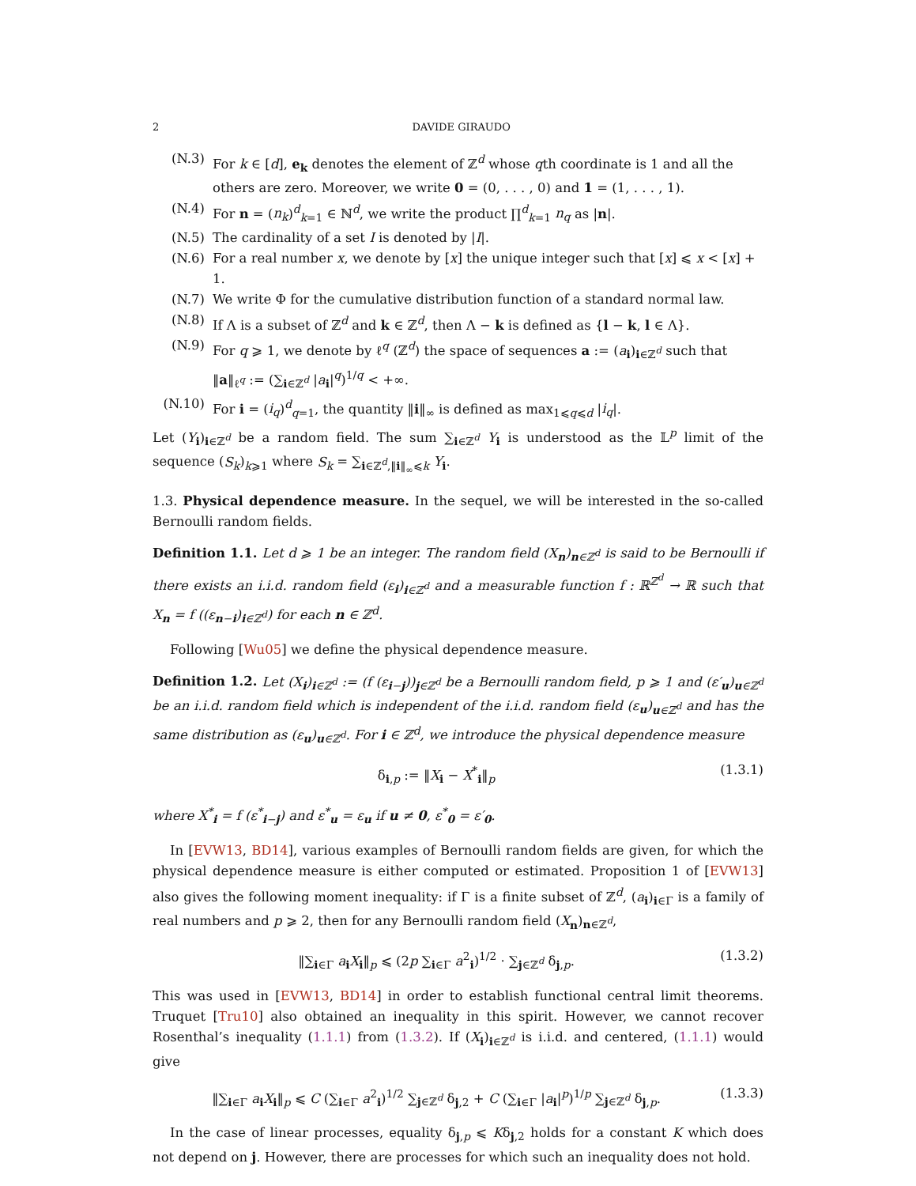2 DAVIDE GIRAUDO
(N.3) For k ∈ [d], e<sub>k</sub> denotes the element of ℤ<sup>d</sup> whose qth coordinate is 1 and all the others are zero. Moreover, we write 0 = (0, . . . , 0) and 1 = (1, . . . , 1).
(N.4) For n = (n<sub>k</sub>)<sup>d</sup><sub>k=1</sub> ∈ ℕ<sup>d</sup>, we write the product ∏<sup>d</sup><sub>k=1</sub> n<sub>q</sub> as |n|.
(N.5) The cardinality of a set I is denoted by |I|.
(N.6) For a real number x, we denote by [x] the unique integer such that [x] ⩽ x < [x] + 1.
(N.7) We write Φ for the cumulative distribution function of a standard normal law.
(N.8) If Λ is a subset of ℤ<sup>d</sup> and k ∈ ℤ<sup>d</sup>, then Λ − k is defined as {l − k, l ∈ Λ}.
(N.9) For q ⩾ 1, we denote by ℓ<sup>q</sup> (ℤ<sup>d</sup>) the space of sequences a := (a<sub>i</sub>)<sub>i∈ℤ<sup>d</sup></sub> such that ‖a‖<sub>ℓ<sup>q</sup></sub> := (∑<sub>i∈ℤ<sup>d</sup></sub> |a<sub>i</sub>|<sup>q</sup>)<sup>1/q</sup> < +∞.
(N.10) For i = (i<sub>q</sub>)<sup>d</sup><sub>q=1</sub>, the quantity ‖i‖<sub>∞</sub> is defined as max<sub>1⩽q⩽d</sub> |i<sub>q</sub>|.
Let (Y<sub>i</sub>)<sub>i∈ℤ<sup>d</sup></sub> be a random field. The sum ∑<sub>i∈ℤ<sup>d</sup></sub> Y<sub>i</sub> is understood as the 𝕃<sup>p</sup> limit of the sequence (S<sub>k</sub>)<sub>k⩾1</sub> where S<sub>k</sub> = ∑<sub>i∈ℤ<sup>d</sup>,‖i‖<sub>∞</sub>⩽k</sub> Y<sub>i</sub>.
1.3. Physical dependence measure. In the sequel, we will be interested in the so-called Bernoulli random fields.
Definition 1.1. Let d ⩾ 1 be an integer. The random field (X<sub>n</sub>)<sub>n∈ℤ<sup>d</sup></sub> is said to be Bernoulli if there exists an i.i.d. random field (ε<sub>i</sub>)<sub>i∈ℤ<sup>d</sup></sub> and a measurable function f : ℝ<sup>ℤ<sup>d</sup></sup> → ℝ such that X<sub>n</sub> = f ((ε<sub>n−i</sub>)<sub>i∈ℤ<sup>d</sup></sub>) for each n ∈ ℤ<sup>d</sup>.
Following [Wu05] we define the physical dependence measure.
Definition 1.2. Let (X<sub>i</sub>)<sub>i∈ℤ<sup>d</sup></sub> := (f (ε<sub>i−j</sub>))<sub>j∈ℤ<sup>d</sup></sub> be a Bernoulli random field, p ⩾ 1 and (ε′<sub>u</sub>)<sub>u∈ℤ<sup>d</sup></sub> be an i.i.d. random field which is independent of the i.i.d. random field (ε<sub>u</sub>)<sub>u∈ℤ<sup>d</sup></sub> and has the same distribution as (ε<sub>u</sub>)<sub>u∈ℤ<sup>d</sup></sub>. For i ∈ ℤ<sup>d</sup>, we introduce the physical dependence measure
δ<sub>i,p</sub> := ‖X<sub>i</sub> − X<sup>*</sup><sub>i</sub>‖<sub>p</sub> (1.3.1)
where X<sup>*</sup><sub>i</sub> = f (ε<sup>*</sup><sub>i−j</sub>) and ε<sup>*</sup><sub>u</sub> = ε<sub>u</sub> if u ≠ 0, ε<sup>*</sup><sub>0</sub> = ε′<sub>0</sub>.
In [EVW13, BD14], various examples of Bernoulli random fields are given, for which the physical dependence measure is either computed or estimated. Proposition 1 of [EVW13] also gives the following moment inequality: if Γ is a finite subset of ℤ<sup>d</sup>, (a<sub>i</sub>)<sub>i∈Γ</sub> is a family of real numbers and p ⩾ 2, then for any Bernoulli random field (X<sub>n</sub>)<sub>n∈ℤ<sup>d</sup></sub>,
‖∑<sub>i∈Γ</sub> a<sub>i</sub>X<sub>i</sub>‖<sub>p</sub> ⩽ (2p ∑<sub>i∈Γ</sub> a<sup>2</sup><sub>i</sub>)<sup>1/2</sup> · ∑<sub>j∈ℤ<sup>d</sup></sub> δ<sub>j,p</sub>. (1.3.2)
This was used in [EVW13, BD14] in order to establish functional central limit theorems. Truquet [Tru10] also obtained an inequality in this spirit. However, we cannot recover Rosenthal’s inequality (1.1.1) from (1.3.2). If (X<sub>i</sub>)<sub>i∈ℤ<sup>d</sup></sub> is i.i.d. and centered, (1.1.1) would give
‖∑<sub>i∈Γ</sub> a<sub>i</sub>X<sub>i</sub>‖<sub>p</sub> ⩽ C (∑<sub>i∈Γ</sub> a<sup>2</sup><sub>i</sub>)<sup>1/2</sup> ∑<sub>j∈ℤ<sup>d</sup></sub> δ<sub>j,2</sub> + C (∑<sub>i∈Γ</sub> |a<sub>i</sub>|<sup>p</sup>)<sup>1/p</sup> ∑<sub>j∈ℤ<sup>d</sup></sub> δ<sub>j,p</sub>. (1.3.3)
In the case of linear processes, equality δ<sub>j,p</sub> ⩽ Kδ<sub>j,2</sub> holds for a constant K which does not depend on j. However, there are processes for which such an inequality does not hold.